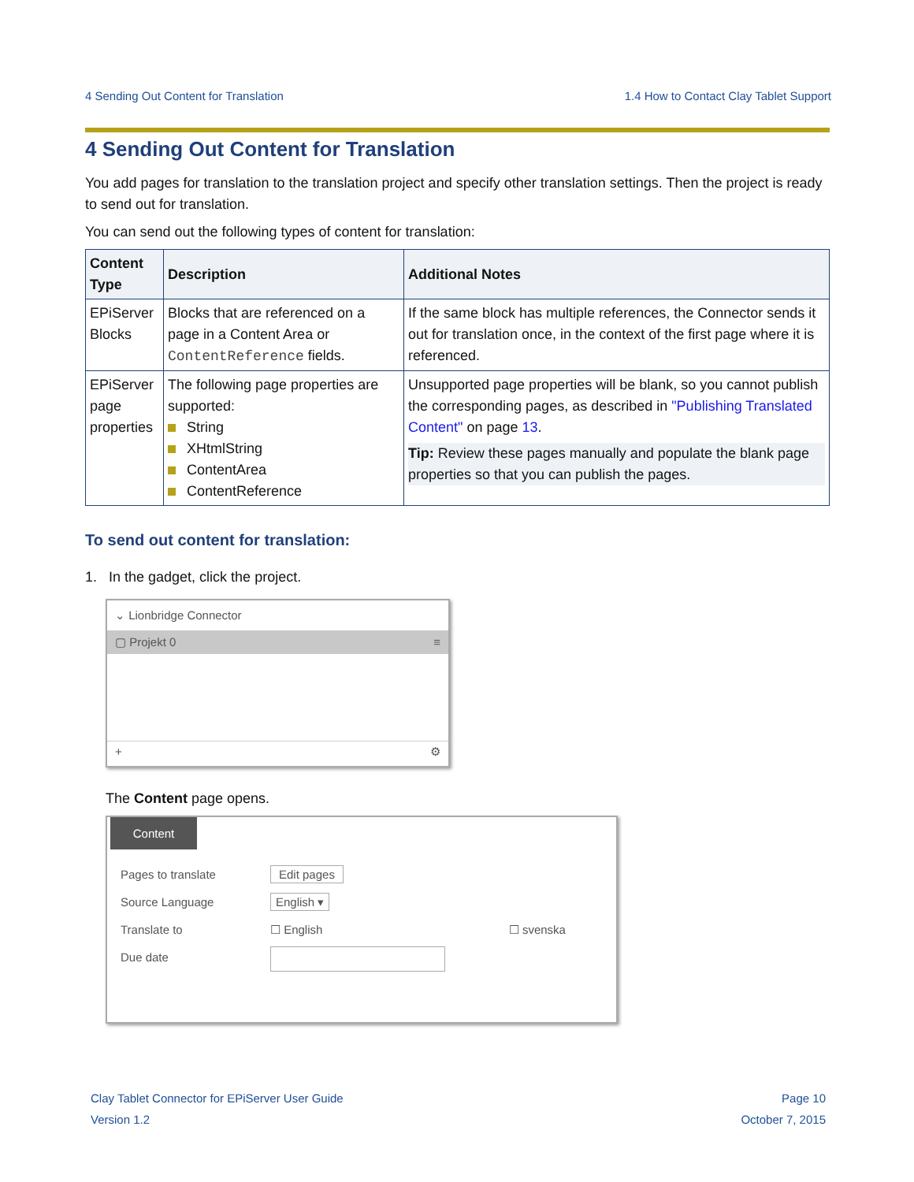4 Sending Out Content for Translation 1.4 How to Contact Clay Tablet Support
4 Sending Out Content for Translation
You add pages for translation to the translation project and specify other translation settings. Then the project is ready to send out for translation.
You can send out the following types of content for translation:
| Content Type | Description | Additional Notes |
| --- | --- | --- |
| EPiServer Blocks | Blocks that are referenced on a page in a Content Area or ContentReference fields. | If the same block has multiple references, the Connector sends it out for translation once, in the context of the first page where it is referenced. |
| EPiServer page properties | The following page properties are supported: String XHtmlString ContentArea ContentReference | Unsupported page properties will be blank, so you cannot publish the corresponding pages, as described in "Publishing Translated Content" on page 13 . Tip: Review these pages manually and populate the blank page properties so that you can publish the pages. |
To send out content for translation:
1. In the gadget, click the project.
⌄ Lionbridge Connector
▢ Projekt 0 ≡
+ ⚙
The Content page opens.
Content
| Pages to translate | Edit pages | |
| Source Language | English ▾ | |
| Translate to | ☐ English | ☐ svenska |
| Due date | | |
Clay Tablet Connector for EPiServer User Guide
Version 1.2
Page 10
October 7, 2015